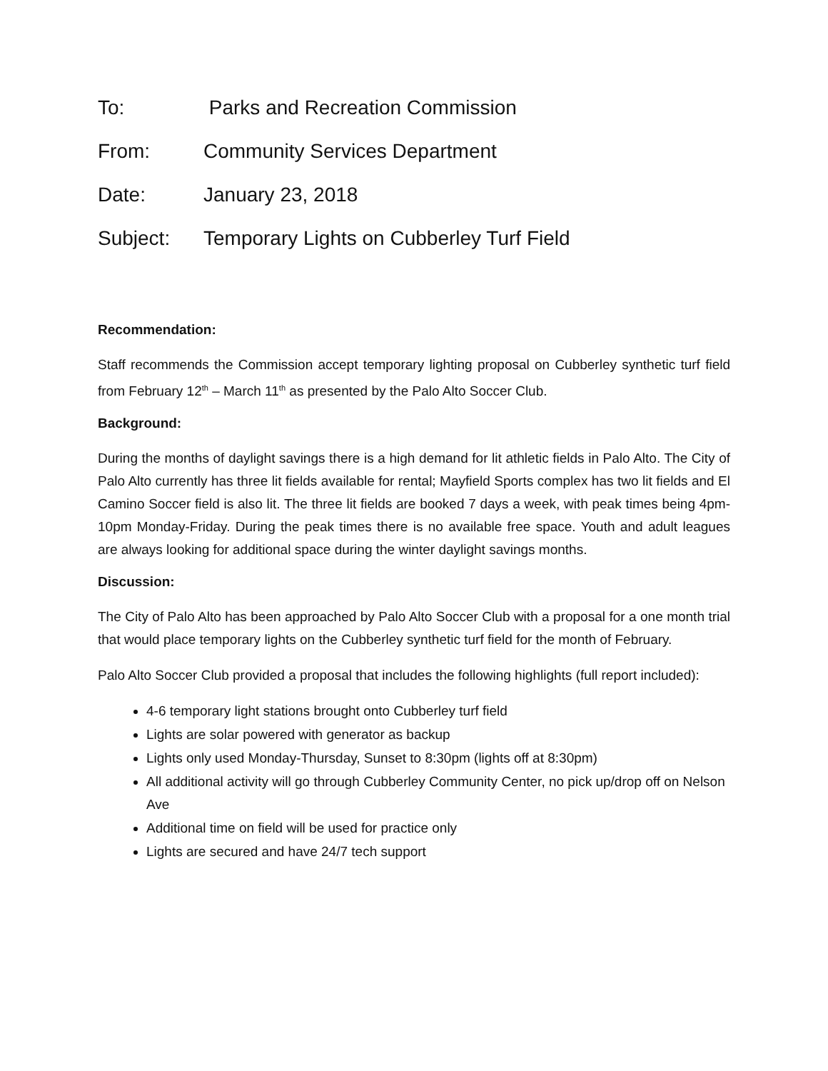To: Parks and Recreation Commission
From: Community Services Department
Date: January 23, 2018
Subject: Temporary Lights on Cubberley Turf Field
Recommendation:
Staff recommends the Commission accept temporary lighting proposal on Cubberley synthetic turf field from February 12<sup>th</sup> – March 11<sup>th</sup> as presented by the Palo Alto Soccer Club.
Background:
During the months of daylight savings there is a high demand for lit athletic fields in Palo Alto. The City of Palo Alto currently has three lit fields available for rental; Mayfield Sports complex has two lit fields and El Camino Soccer field is also lit. The three lit fields are booked 7 days a week, with peak times being 4pm-10pm Monday-Friday. During the peak times there is no available free space. Youth and adult leagues are always looking for additional space during the winter daylight savings months.
Discussion:
The City of Palo Alto has been approached by Palo Alto Soccer Club with a proposal for a one month trial that would place temporary lights on the Cubberley synthetic turf field for the month of February.
Palo Alto Soccer Club provided a proposal that includes the following highlights (full report included):
4-6 temporary light stations brought onto Cubberley turf field
Lights are solar powered with generator as backup
Lights only used Monday-Thursday, Sunset to 8:30pm (lights off at 8:30pm)
All additional activity will go through Cubberley Community Center, no pick up/drop off on Nelson Ave
Additional time on field will be used for practice only
Lights are secured and have 24/7 tech support